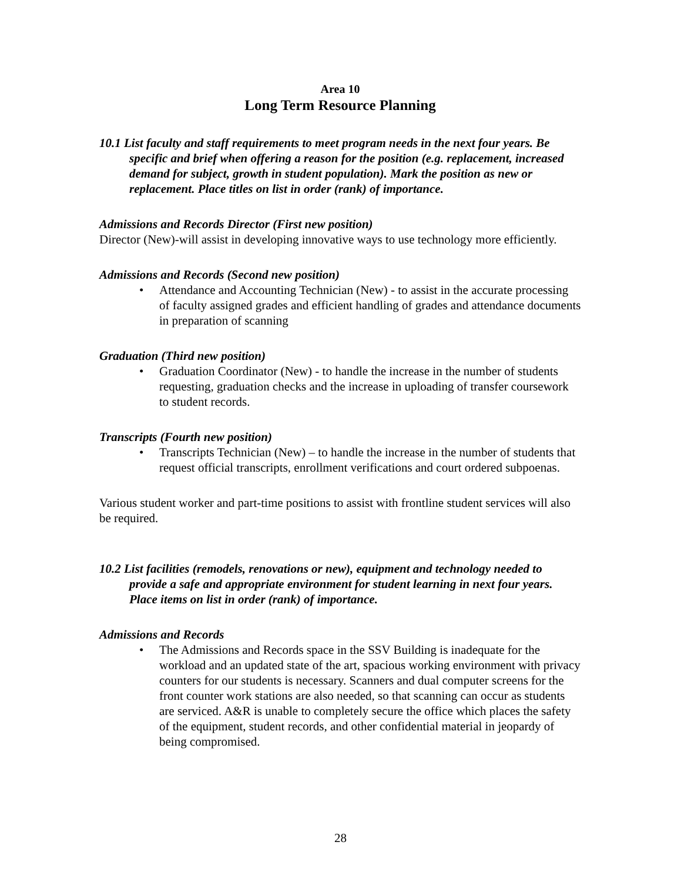Area 10
Long Term Resource Planning
10.1 List faculty and staff requirements to meet program needs in the next four years. Be specific and brief when offering a reason for the position (e.g. replacement, increased demand for subject, growth in student population). Mark the position as new or replacement. Place titles on list in order (rank) of importance.
Admissions and Records Director (First new position)
Director (New)-will assist in developing innovative ways to use technology more efficiently.
Admissions and Records (Second new position)
• Attendance and Accounting Technician (New) - to assist in the accurate processing of faculty assigned grades and efficient handling of grades and attendance documents in preparation of scanning
Graduation (Third new position)
• Graduation Coordinator (New) - to handle the increase in the number of students requesting, graduation checks and the increase in uploading of transfer coursework to student records.
Transcripts (Fourth new position)
• Transcripts Technician (New) – to handle the increase in the number of students that request official transcripts, enrollment verifications and court ordered subpoenas.
Various student worker and part-time positions to assist with frontline student services will also be required.
10.2 List facilities (remodels, renovations or new), equipment and technology needed to provide a safe and appropriate environment for student learning in next four years. Place items on list in order (rank) of importance.
Admissions and Records
• The Admissions and Records space in the SSV Building is inadequate for the workload and an updated state of the art, spacious working environment with privacy counters for our students is necessary. Scanners and dual computer screens for the front counter work stations are also needed, so that scanning can occur as students are serviced. A&R is unable to completely secure the office which places the safety of the equipment, student records, and other confidential material in jeopardy of being compromised.
28